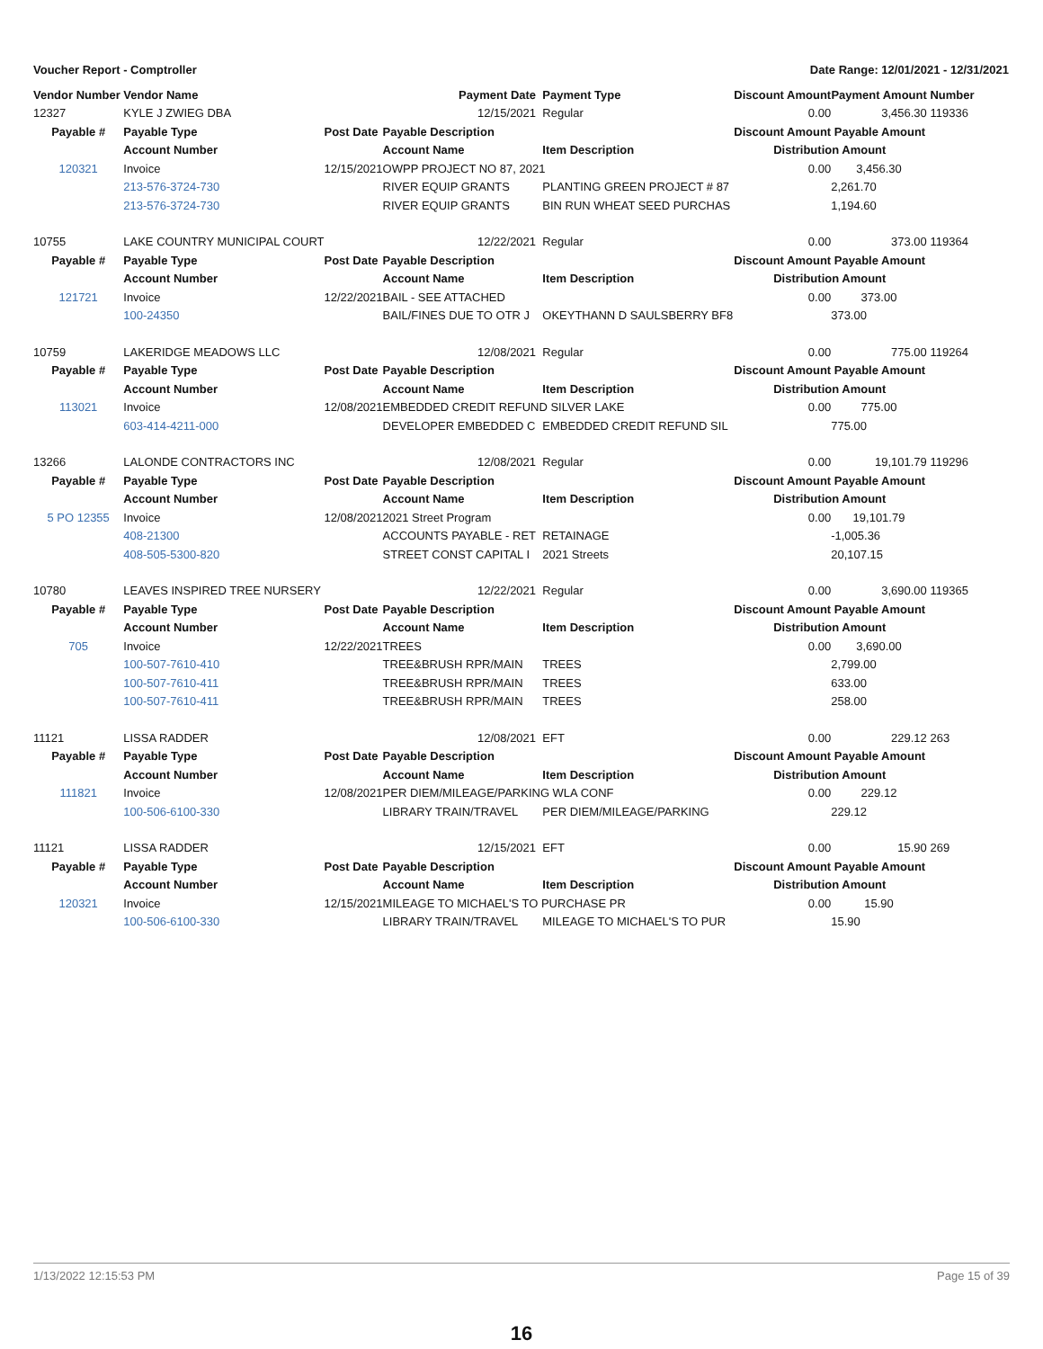Voucher Report - Comptroller Date Range: 12/01/2021 - 12/31/2021
| Vendor Number | Vendor Name | | Payment Date | Payment Type | Discount Amount | Payment Amount | Number |
| --- | --- | --- | --- | --- | --- | --- | --- |
| 12327 | KYLE J ZWIEG DBA | | 12/15/2021 | Regular | 0.00 | 3,456.30 | 119336 |
| Payable # | Payable Type | Post Date | Payable Description | | Discount Amount | Payable Amount | |
| | Account Number | | Account Name | Item Description | Distribution Amount | | |
| 120321 | Invoice | 12/15/2021 | OWPP PROJECT NO 87, 2021 | | 0.00 | 3,456.30 | |
| | 213-576-3724-730 | | RIVER EQUIP GRANTS | PLANTING GREEN PROJECT # 87 | | 2,261.70 | |
| | 213-576-3724-730 | | RIVER EQUIP GRANTS | BIN RUN WHEAT SEED PURCHAS | | 1,194.60 | |
| 10755 | LAKE COUNTRY MUNICIPAL COURT | | 12/22/2021 | Regular | 0.00 | 373.00 | 119364 |
| Payable # | Payable Type | Post Date | Payable Description | | Discount Amount | Payable Amount | |
| | Account Number | | Account Name | Item Description | Distribution Amount | | |
| 121721 | Invoice | 12/22/2021 | BAIL - SEE ATTACHED | | 0.00 | 373.00 | |
| | 100-24350 | | BAIL/FINES DUE TO OTR J | OKEYTHANN D SAULSBERRY BF8 | | 373.00 | |
| 10759 | LAKERIDGE MEADOWS LLC | | 12/08/2021 | Regular | 0.00 | 775.00 | 119264 |
| Payable # | Payable Type | Post Date | Payable Description | | Discount Amount | Payable Amount | |
| | Account Number | | Account Name | Item Description | Distribution Amount | | |
| 113021 | Invoice | 12/08/2021 | EMBEDDED CREDIT REFUND SILVER LAKE | | 0.00 | 775.00 | |
| | 603-414-4211-000 | | DEVELOPER EMBEDDED C | EMBEDDED CREDIT REFUND SIL | | 775.00 | |
| 13266 | LALONDE CONTRACTORS INC | | 12/08/2021 | Regular | 0.00 | 19,101.79 | 119296 |
| Payable # | Payable Type | Post Date | Payable Description | | Discount Amount | Payable Amount | |
| | Account Number | | Account Name | Item Description | Distribution Amount | | |
| 5 PO 12355 | Invoice | 12/08/2021 | 2021 Street Program | | 0.00 | 19,101.79 | |
| | 408-21300 | | ACCOUNTS PAYABLE - RET | RETAINAGE | | -1,005.36 | |
| | 408-505-5300-820 | | STREET CONST CAPITAL I | 2021 Streets | | 20,107.15 | |
| 10780 | LEAVES INSPIRED TREE NURSERY | | 12/22/2021 | Regular | 0.00 | 3,690.00 | 119365 |
| Payable # | Payable Type | Post Date | Payable Description | | Discount Amount | Payable Amount | |
| | Account Number | | Account Name | Item Description | Distribution Amount | | |
| 705 | Invoice | 12/22/2021 | TREES | | 0.00 | 3,690.00 | |
| | 100-507-7610-410 | | TREE&BRUSH RPR/MAIN | TREES | | 2,799.00 | |
| | 100-507-7610-411 | | TREE&BRUSH RPR/MAIN | TREES | | 633.00 | |
| | 100-507-7610-411 | | TREE&BRUSH RPR/MAIN | TREES | | 258.00 | |
| 11121 | LISSA RADDER | | 12/08/2021 | EFT | 0.00 | 229.12 | 263 |
| Payable # | Payable Type | Post Date | Payable Description | | Discount Amount | Payable Amount | |
| | Account Number | | Account Name | Item Description | Distribution Amount | | |
| 111821 | Invoice | 12/08/2021 | PER DIEM/MILEAGE/PARKING WLA CONF | | 0.00 | 229.12 | |
| | 100-506-6100-330 | | LIBRARY TRAIN/TRAVEL | PER DIEM/MILEAGE/PARKING | | 229.12 | |
| 11121 | LISSA RADDER | | 12/15/2021 | EFT | 0.00 | 15.90 | 269 |
| Payable # | Payable Type | Post Date | Payable Description | | Discount Amount | Payable Amount | |
| | Account Number | | Account Name | Item Description | Distribution Amount | | |
| 120321 | Invoice | 12/15/2021 | MILEAGE TO MICHAEL'S TO PURCHASE PR | | 0.00 | 15.90 | |
| | 100-506-6100-330 | | LIBRARY TRAIN/TRAVEL | MILEAGE TO MICHAEL'S TO PUR | | 15.90 | |
1/13/2022 12:15:53 PM Page 15 of 39
16